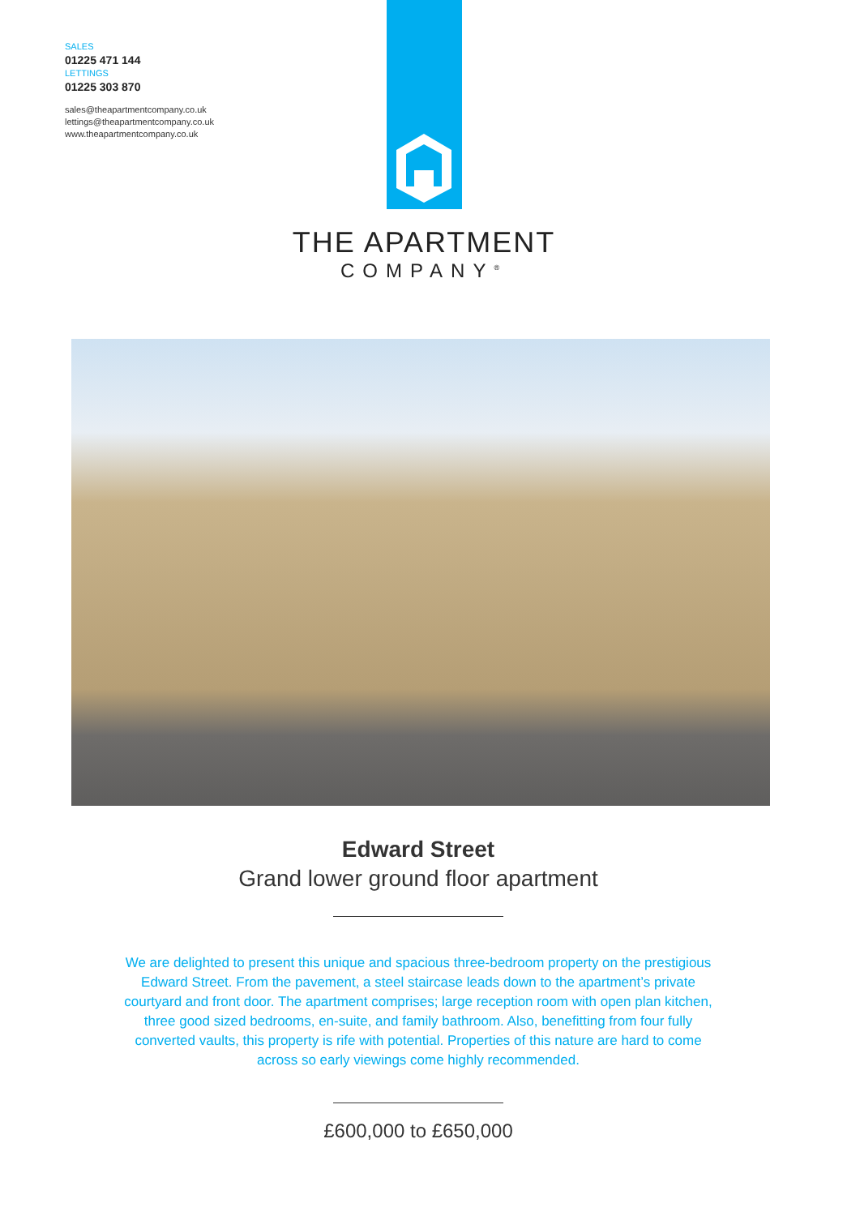SALES
01225 471 144
LETTINGS
01225 303 870
sales@theapartmentcompany.co.uk
lettings@theapartmentcompany.co.uk
www.theapartmentcompany.co.uk
THE APARTMENT
COMPANY<sup>®</sup>
Edward Street
Grand lower ground floor apartment
We are delighted to present this unique and spacious three-bedroom property on the prestigious Edward Street. From the pavement, a steel staircase leads down to the apartment’s private courtyard and front door. The apartment comprises; large reception room with open plan kitchen, three good sized bedrooms, en-suite, and family bathroom. Also, benefitting from four fully converted vaults, this property is rife with potential. Properties of this nature are hard to come across so early viewings come highly recommended.
£600,000 to £650,000